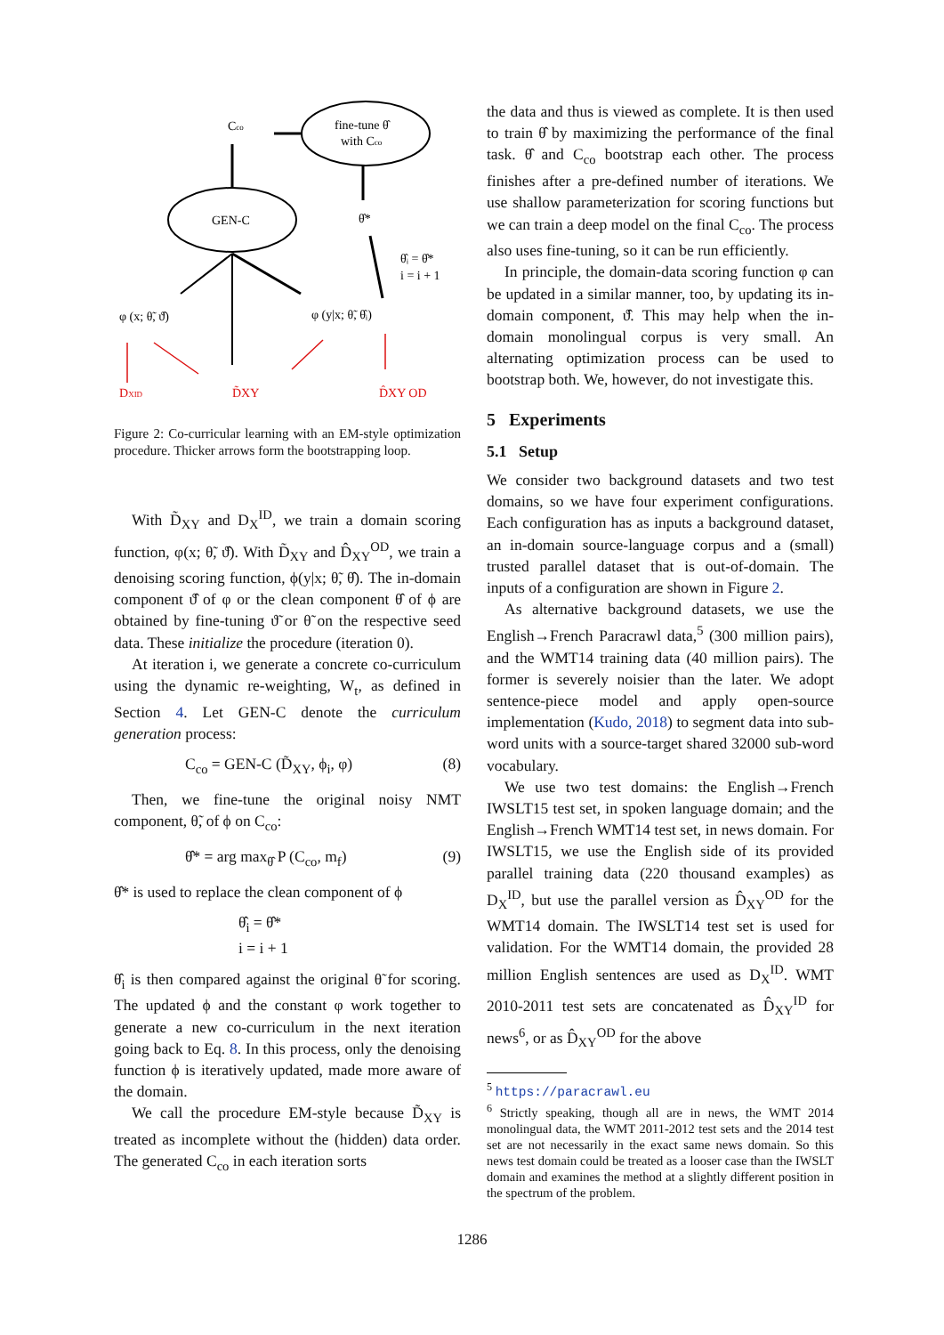Cco
fine-tune θ̂
with Cco
GEN-C
θ̂*
θ̂ᵢ = θ̂*
i = i + 1
φ (x; θ̃, ϑ̂)
φ (y|x; θ̃, θ̂ᵢ)
DXID
D̃XY
D̂XY OD
Figure 2: Co-curricular learning with an EM-style optimization procedure. Thicker arrows form the bootstrapping loop.
With D̃<sub>XY</sub> and D<sub>X</sub><sup>ID</sup>, we train a domain scoring function, φ(x; θ̃, ϑ̂). With D̃<sub>XY</sub> and D̂<sub>XY</sub><sup>OD</sup>, we train a denoising scoring function, ϕ(y|x; θ̃, θ̂). The in-domain component ϑ̂ of φ or the clean component θ̂ of ϕ are obtained by fine-tuning ϑ̃ or θ̃ on the respective seed data. These initialize the procedure (iteration 0).
At iteration i, we generate a concrete co-curriculum using the dynamic re-weighting, W<sub>t</sub>, as defined in Section 4. Let GEN-C denote the curriculum generation process:
C<sub>co</sub> = GEN-C (D̃<sub>XY</sub>, ϕ<sub>i</sub>, φ) (8)
Then, we fine-tune the original noisy NMT component, θ̃, of ϕ on C<sub>co</sub>:
θ̂* = arg max<sub>θ̂</sub> P (C<sub>co</sub>, m<sub>f</sub>) (9)
θ̂* is used to replace the clean component of ϕ
θ̂<sub>i</sub> = θ̂*
i = i + 1
θ̂<sub>i</sub> is then compared against the original θ̃ for scoring. The updated ϕ and the constant φ work together to generate a new co-curriculum in the next iteration going back to Eq. 8. In this process, only the denoising function ϕ is iteratively updated, made more aware of the domain.
We call the procedure EM-style because D̃<sub>XY</sub> is treated as incomplete without the (hidden) data order. The generated C<sub>co</sub> in each iteration sorts
the data and thus is viewed as complete. It is then used to train θ̂ by maximizing the performance of the final task. θ̂ and C<sub>co</sub> bootstrap each other. The process finishes after a pre-defined number of iterations. We use shallow parameterization for scoring functions but we can train a deep model on the final C<sub>co</sub>. The process also uses fine-tuning, so it can be run efficiently.
In principle, the domain-data scoring function φ can be updated in a similar manner, too, by updating its in-domain component, ϑ̂. This may help when the in-domain monolingual corpus is very small. An alternating optimization process can be used to bootstrap both. We, however, do not investigate this.
5 Experiments
5.1 Setup
We consider two background datasets and two test domains, so we have four experiment configurations. Each configuration has as inputs a background dataset, an in-domain source-language corpus and a (small) trusted parallel dataset that is out-of-domain. The inputs of a configuration are shown in Figure 2.
As alternative background datasets, we use the English→French Paracrawl data,<sup>5</sup> (300 million pairs), and the WMT14 training data (40 million pairs). The former is severely noisier than the later. We adopt sentence-piece model and apply open-source implementation (Kudo, 2018) to segment data into sub-word units with a source-target shared 32000 sub-word vocabulary.
We use two test domains: the English→French IWSLT15 test set, in spoken language domain; and the English→French WMT14 test set, in news domain. For IWSLT15, we use the English side of its provided parallel training data (220 thousand examples) as D<sub>X</sub><sup>ID</sup>, but use the parallel version as D̂<sub>XY</sub><sup>OD</sup> for the WMT14 domain. The IWSLT14 test set is used for validation. For the WMT14 domain, the provided 28 million English sentences are used as D<sub>X</sub><sup>ID</sup>. WMT 2010-2011 test sets are concatenated as D̂<sub>XY</sub><sup>ID</sup> for news<sup>6</sup>, or as D̂<sub>XY</sub><sup>OD</sup> for the above
<sup>5</sup> https://paracrawl.eu
<sup>6</sup> Strictly speaking, though all are in news, the WMT 2014 monolingual data, the WMT 2011-2012 test sets and the 2014 test set are not necessarily in the exact same news domain. So this news test domain could be treated as a looser case than the IWSLT domain and examines the method at a slightly different position in the spectrum of the problem.
1286